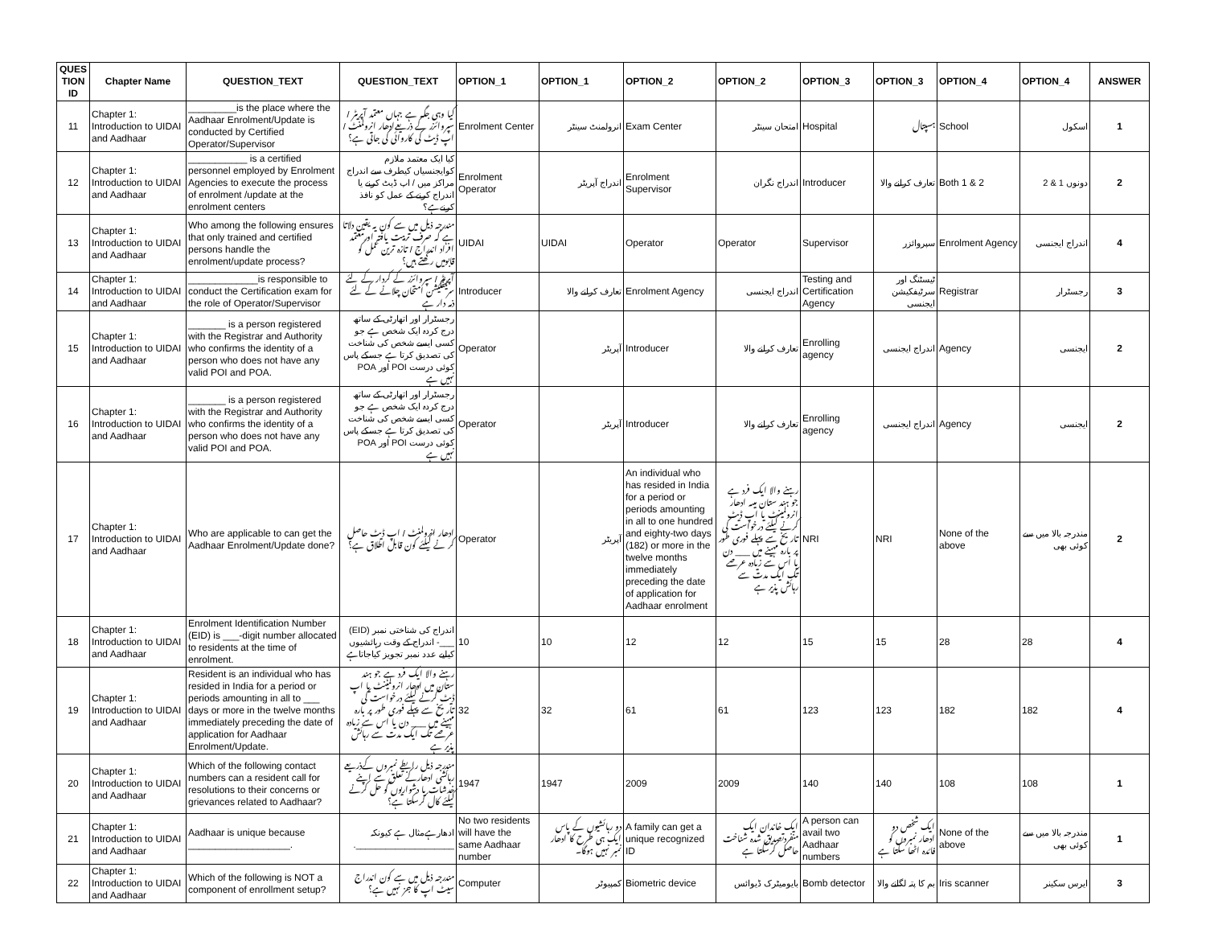| QUES TION ID | Chapter Name | QUESTION_TEXT | QUESTION_TEXT | OPTION_1 | OPTION_1 | OPTION_2 | OPTION_2 | OPTION_3 | OPTION_3 | OPTION_4 | OPTION_4 | ANSWER |
| --- | --- | --- | --- | --- | --- | --- | --- | --- | --- | --- | --- | --- |
| 11 | Chapter 1: Introduction to UIDAI and Aadhaar | _________is the place where the Aadhaar Enrolment/Update is conducted by Certified Operator/Supervisor | کیا وہی جگہ ہے جہاں معتمد آپریٹر / سپروائزر کے ذریعےادھار انرولمنٹ / اپ ڈیٹ کی کاروائی کی جاتی ہے؟ | Enrolment Center | انرولمنٹ سینٹر | Exam Center | امتحان سینٹر | Hospital | ہسپتال | School | اسکول | 1 |
| 12 | Chapter 1: Introduction to UIDAI and Aadhaar | ___________ is a certified personnel employed by Enrolment Agencies to execute the process of enrolment /update at the enrolment centers | کیا ایک معتمد ملازم کوایجنسیاں کیطرف سے اندراج مراکز میں / اپ ڈیٹ کرنے یا اندراج کرنے کے عمل کو نافذ کرنےہے؟ | Enrolment Operator | اندراج آپریٹر | Enrolment Supervisor | اندراج نگران | Introducer | تعارف کرانے والا | Both 1 & 2 | دونوں 1 & 2 | 2 |
| 13 | Chapter 1: Introduction to UIDAI and Aadhaar | Who among the following ensures that only trained and certified persons handle the enrolment/update process? | مندرجہ ذیل میں سے کون یہ یقین دلاتا ہے کہ صرف تربیت یافتہ اورمعتمد افراد اندراج / تازہ ترین عمل کو قابومیں رکھتے ہیں؟ | UIDAI | UIDAI | Operator | Operator | Supervisor | سپروائزر | Enrolment Agency | اندراج ایجنسی | 4 |
| 14 | Chapter 1: Introduction to UIDAI and Aadhaar | _____________is responsible to conduct the Certification exam for the role of Operator/Supervisor | آپریٹر / سپروائزر کے کردار کے لئے سرٹیفکیشن امتحان چلانے کے لئے ذمہ دار ہے | Introducer | تعارف کرانے والا | Enrolment Agency | اندراج ایجنسی | Testing and Certification Agency | ٹیسٹنگ اور سرٹیفکیشن ایجنسی | Registrar | رجسٹرار | 3 |
| 15 | Chapter 1: Introduction to UIDAI and Aadhaar | _______ is a person registered with the Registrar and Authority who confirms the identity of a person who does not have any valid POI and POA. | رجسٹرار اور اتھارٹی کے ساتھ درج کردہ ایک شخص ہے جو کسی ایسے شخص کی شناخت کی تصدیق کرتا ہے جسکے پاس کوئی درست POI اور POA نہیں ہے | Operator | آپریٹر | Introducer | تعارف کرانے والا | Enrolling agency | اندراج ایجنسی | Agency | ایجنسی | 2 |
| 16 | Chapter 1: Introduction to UIDAI and Aadhaar | _______ is a person registered with the Registrar and Authority who confirms the identity of a person who does not have any valid POI and POA. | رجسٹرار اور اتھارٹی کے ساتھ درج کردہ ایک شخص ہے جو کسی ایسے شخص کی شناخت کی تصدیق کرتا ہے جسکے پاس کوئی درست POI اور POA نہیں ہے | Operator | آپریٹر | Introducer | تعارف کرانے والا | Enrolling agency | اندراج ایجنسی | Agency | ایجنسی | 2 |
| 17 | Chapter 1: Introduction to UIDAI and Aadhaar | Who are applicable to can get the Aadhaar Enrolment/Update done? | ادھار انرولمنٹ / اپ ڈیٹ حاصل کر نے کیلئے کون قابل اطلاق ہے؟ | Operator | آپریٹر | An individual who has resided in India for a period or periods amounting in all to one hundred and eighty-two days (182) or more in the twelve months immediately preceding the date of application for Aadhaar enrolment | رہنے والا ایک فرد ہے جو ہند ستان میںہ ادھار انرولمینٹ یا اپ ڈیٹ کرنے کیلئے درخواست کی تاریخ سے پہلے فوری طور پر بارہ مہینے میں ___ دن یا اس سے زیادہ عرصے تک ایک مدت سے رہائش پذیر ہے | NRI | NRI | None of the above | مندرجہ بالا میں سے کوئی بھی | 2 |
| 18 | Chapter 1: Introduction to UIDAI and Aadhaar | Enrolment Identification Number (EID) is ___-digit number allocated to residents at the time of enrolment. | اندراج کی شناختی نمبر (EID) ___- اندراج کے وقت رہائشیوں کیلیے عدد نمبر تجویز کیاجاتاہے | 10 | 10 | 12 | 12 | 15 | 15 | 28 | 28 | 4 |
| 19 | Chapter 1: Introduction to UIDAI and Aadhaar | Resident is an individual who has resided in India for a period or periods amounting in all to ___ days or more in the twelve months immediately preceding the date of application for Aadhaar Enrolment/Update. | رہنے والا ایک فرد ہے جو ہند ستان میں ادھار انرولمینٹ یا اپ ڈیٹ کرنے کیلئے درخواست کی تاریخ سے پہلے فوری طور پر بارہ مہینے میں ___ دن یا اس سے زیادہ عرصے تک ایک مدت سے رہائش پذیر ہے | 32 | 32 | 61 | 61 | 123 | 123 | 182 | 182 | 4 |
| 20 | Chapter 1: Introduction to UIDAI and Aadhaar | Which of the following contact numbers can a resident call for resolutions to their concerns or grievances related to Aadhaar? | مندرجہ ذیل رابطے نمبروں کےذریعے رہائشی ادھارکے تعلق سے اپنے خدشات یا دشواریوں کو حل کرنے کیلئے کال کرسکتا ہے؟ | 1947 | 1947 | 2009 | 2009 | 140 | 140 | 108 | 108 | 1 |
| 21 | Chapter 1: Introduction to UIDAI and Aadhaar | Aadhaar is unique because ___________________. | ادھارہےمثال ہے کیونکہ ____________________. | No two residents will have the same Aadhaar number | دو رہائشیوں کے پاس ایک ہی طرح کا ادھار نمبر نہیں ہوگا۔ | A family can get a unique recognized ID | ایک خاندان ایک منفردتصدیق شدہ شناخت حاصل کرسکتا ہے | A person can avail two Aadhaar numbers | ایک شخص دو ادھار نمبروں کو فائدہ اٹھا سکتا ہے | None of the above | مندرجہ بالا میں سے کوئی بھی | 1 |
| 22 | Chapter 1: Introduction to UIDAI and Aadhaar | Which of the following is NOT a component of enrollment setup? | مندرجہ ذیل میں سے کون اندراج سیٹ اپ کا جز نہیں ہے؟ | Computer | کمپیوٹر | Biometric device | بایومیٹرک ڈیوائس | Bomb detector | بم کا پتہ لگانے والا | Iris scanner | ایرس سکینر | 3 |